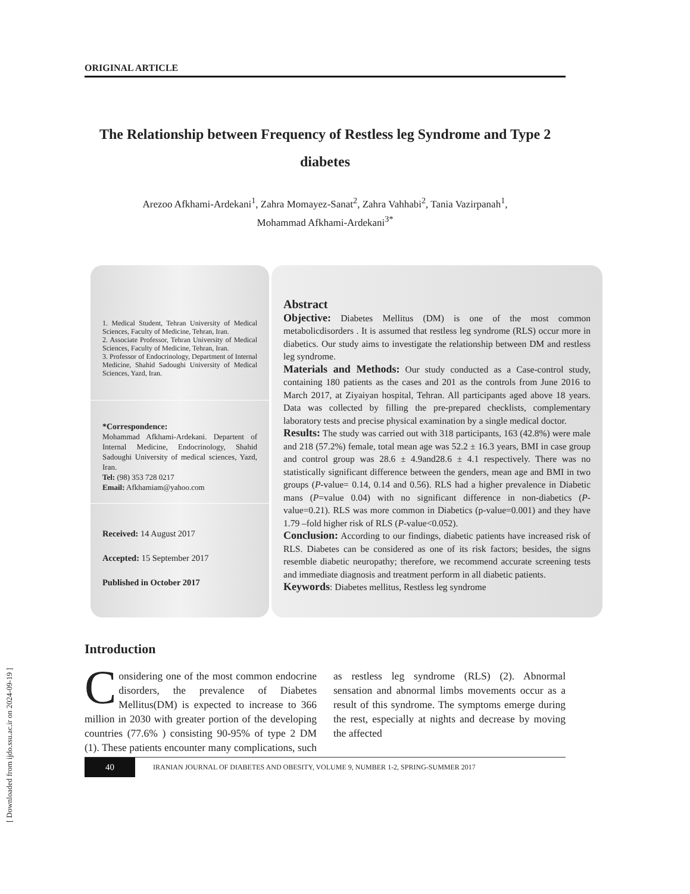[ Downloaded from ijdo.ssu.ac.ir on 2024-09-19 ]
ORIGINAL ARTICLE
The Relationship between Frequency of Restless leg Syndrome and Type 2 diabetes
Arezoo Afkhami-Ardekani<sup>1</sup>, Zahra Momayez-Sanat<sup>2</sup>, Zahra Vahhabi<sup>2</sup>, Tania Vazirpanah<sup>1</sup>,
Mohammad Afkhami-Ardekani<sup>3*</sup>
1. Medical Student, Tehran University of Medical Sciences, Faculty of Medicine, Tehran, Iran.
2. Associate Professor, Tehran University of Medical Sciences, Faculty of Medicine, Tehran, Iran.
3. Professor of Endocrinology, Department of Internal Medicine, Shahid Sadoughi University of Medical Sciences, Yazd, Iran.
*Correspondence:
Mohammad Afkhami-Ardekani. Departent of Internal Medicine, Endocrinology, Shahid Sadoughi University of medical sciences, Yazd, Iran.
Tel: (98) 353 728 0217
Email: Afkhamiam@yahoo.com
Received: 14 August 2017
Accepted: 15 September 2017
Published in October 2017
Abstract
Objective: Diabetes Mellitus (DM) is one of the most common metabolicdisorders . It is assumed that restless leg syndrome (RLS) occur more in diabetics. Our study aims to investigate the relationship between DM and restless leg syndrome.
Materials and Methods: Our study conducted as a Case-control study, containing 180 patients as the cases and 201 as the controls from June 2016 to March 2017, at Ziyaiyan hospital, Tehran. All participants aged above 18 years. Data was collected by filling the pre-prepared checklists, complementary laboratory tests and precise physical examination by a single medical doctor.
Results: The study was carried out with 318 participants, 163 (42.8%) were male and 218 (57.2%) female, total mean age was 52.2 ± 16.3 years, BMI in case group and control group was 28.6 ± 4.9and28.6 ± 4.1 respectively. There was no statistically significant difference between the genders, mean age and BMI in two groups (P-value= 0.14, 0.14 and 0.56). RLS had a higher prevalence in Diabetic mans (P=value 0.04) with no significant difference in non-diabetics (P-value=0.21). RLS was more common in Diabetics (p-value=0.001) and they have 1.79 –fold higher risk of RLS (P-value<0.052).
Conclusion: According to our findings, diabetic patients have increased risk of RLS. Diabetes can be considered as one of its risk factors; besides, the signs resemble diabetic neuropathy; therefore, we recommend accurate screening tests and immediate diagnosis and treatment perform in all diabetic patients.
Keywords: Diabetes mellitus, Restless leg syndrome
Introduction
Considering one of the most common endocrine disorders, the prevalence of Diabetes Mellitus(DM) is expected to increase to 366 million in 2030 with greater portion of the developing countries (77.6% ) consisting 90-95% of type 2 DM (1). These patients encounter many complications, such as restless leg syndrome (RLS) (2). Abnormal sensation and abnormal limbs movements occur as a result of this syndrome. The symptoms emerge during the rest, especially at nights and decrease by moving the affected
40 IRANIAN JOURNAL OF DIABETES AND OBESITY, VOLUME 9, NUMBER 1-2, SPRING-SUMMER 2017